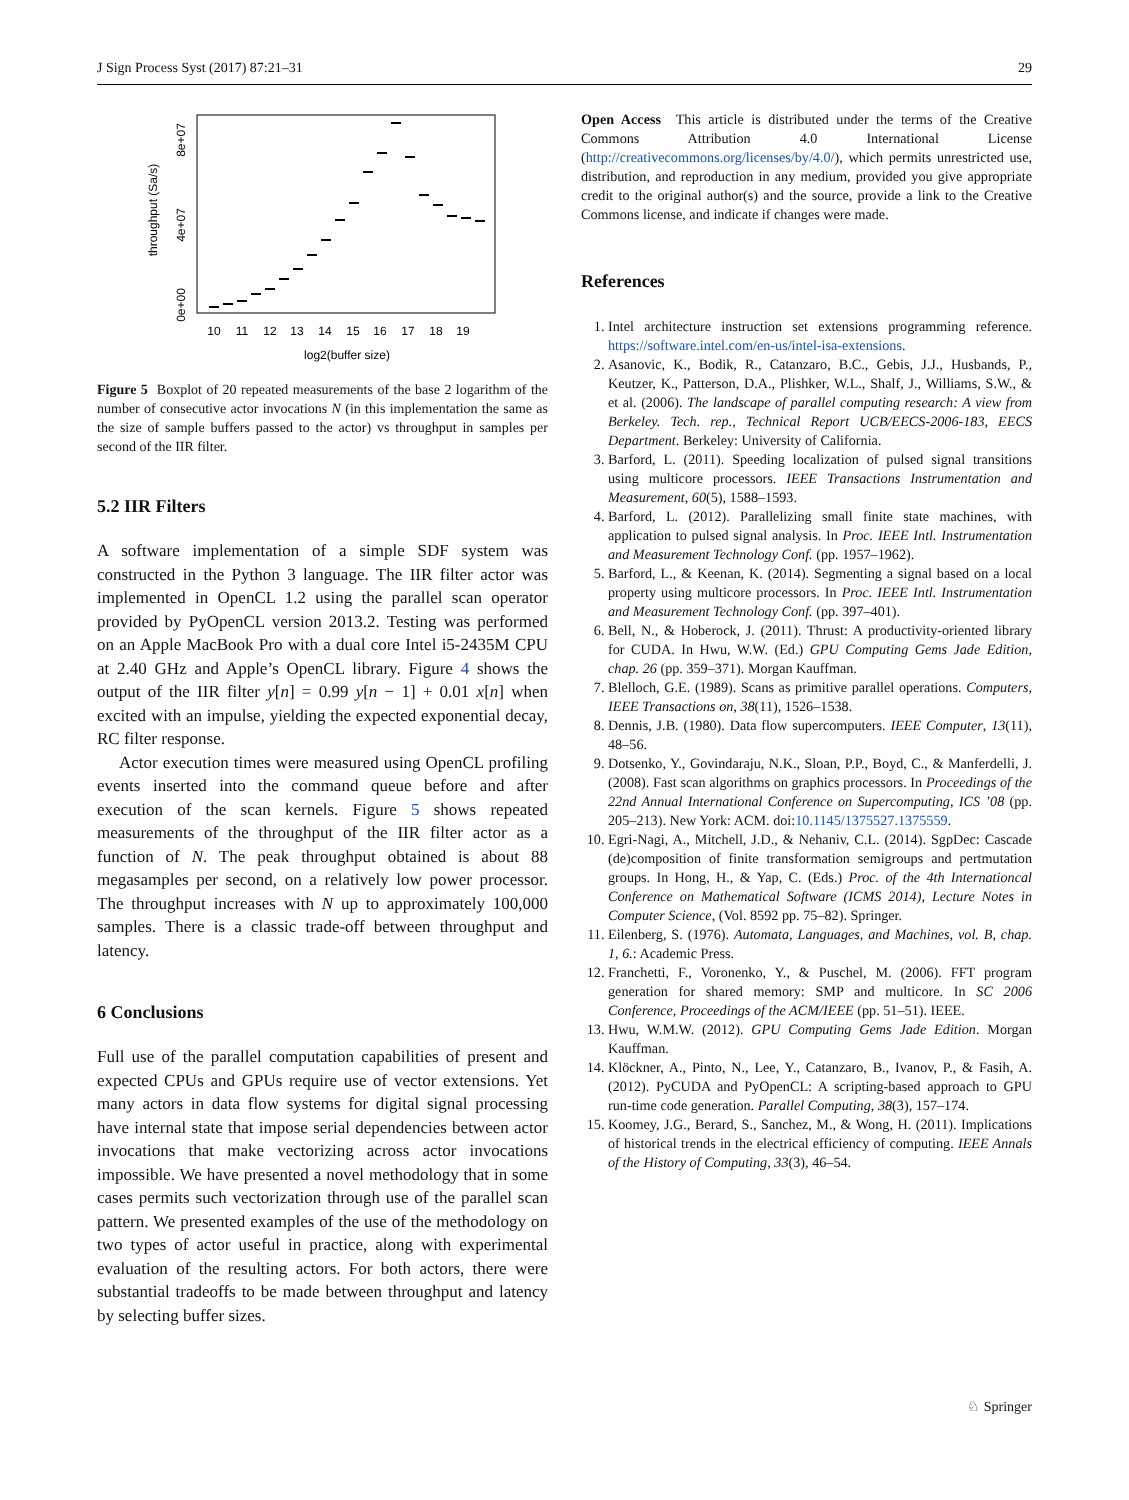J Sign Process Syst (2017) 87:21–31 29
throughput (Sa/s)
0e+00
4e+07
8e+07
10
11
12
13
14
15
16
17
18
19
log2(buffer size)
Figure 5 Boxplot of 20 repeated measurements of the base 2 logarithm of the number of consecutive actor invocations N (in this implementation the same as the size of sample buffers passed to the actor) vs throughput in samples per second of the IIR filter.
5.2 IIR Filters
A software implementation of a simple SDF system was constructed in the Python 3 language. The IIR filter actor was implemented in OpenCL 1.2 using the parallel scan operator provided by PyOpenCL version 2013.2. Testing was performed on an Apple MacBook Pro with a dual core Intel i5-2435M CPU at 2.40 GHz and Apple’s OpenCL library. Figure 4 shows the output of the IIR filter y[n] = 0.99 y[n − 1] + 0.01 x[n] when excited with an impulse, yielding the expected exponential decay, RC filter response.
Actor execution times were measured using OpenCL profiling events inserted into the command queue before and after execution of the scan kernels. Figure 5 shows repeated measurements of the throughput of the IIR filter actor as a function of N. The peak throughput obtained is about 88 megasamples per second, on a relatively low power processor. The throughput increases with N up to approximately 100,000 samples. There is a classic trade-off between throughput and latency.
6 Conclusions
Full use of the parallel computation capabilities of present and expected CPUs and GPUs require use of vector extensions. Yet many actors in data flow systems for digital signal processing have internal state that impose serial dependencies between actor invocations that make vectorizing across actor invocations impossible. We have presented a novel methodology that in some cases permits such vectorization through use of the parallel scan pattern. We presented examples of the use of the methodology on two types of actor useful in practice, along with experimental evaluation of the resulting actors. For both actors, there were substantial tradeoffs to be made between throughput and latency by selecting buffer sizes.
Open Access This article is distributed under the terms of the Creative Commons Attribution 4.0 International License (http://creativecommons.org/licenses/by/4.0/), which permits unrestricted use, distribution, and reproduction in any medium, provided you give appropriate credit to the original author(s) and the source, provide a link to the Creative Commons license, and indicate if changes were made.
References
1. Intel architecture instruction set extensions programming reference. https://software.intel.com/en-us/intel-isa-extensions.
2. Asanovic, K., Bodik, R., Catanzaro, B.C., Gebis, J.J., Husbands, P., Keutzer, K., Patterson, D.A., Plishker, W.L., Shalf, J., Williams, S.W., & et al. (2006). The landscape of parallel computing research: A view from Berkeley. Tech. rep., Technical Report UCB/EECS-2006-183, EECS Department. Berkeley: University of California.
3. Barford, L. (2011). Speeding localization of pulsed signal transitions using multicore processors. IEEE Transactions Instrumentation and Measurement, 60(5), 1588–1593.
4. Barford, L. (2012). Parallelizing small finite state machines, with application to pulsed signal analysis. In Proc. IEEE Intl. Instrumentation and Measurement Technology Conf. (pp. 1957–1962).
5. Barford, L., & Keenan, K. (2014). Segmenting a signal based on a local property using multicore processors. In Proc. IEEE Intl. Instrumentation and Measurement Technology Conf. (pp. 397–401).
6. Bell, N., & Hoberock, J. (2011). Thrust: A productivity-oriented library for CUDA. In Hwu, W.W. (Ed.) GPU Computing Gems Jade Edition, chap. 26 (pp. 359–371). Morgan Kauffman.
7. Blelloch, G.E. (1989). Scans as primitive parallel operations. Computers, IEEE Transactions on, 38(11), 1526–1538.
8. Dennis, J.B. (1980). Data flow supercomputers. IEEE Computer, 13(11), 48–56.
9. Dotsenko, Y., Govindaraju, N.K., Sloan, P.P., Boyd, C., & Manferdelli, J. (2008). Fast scan algorithms on graphics processors. In Proceedings of the 22nd Annual International Conference on Supercomputing, ICS ’08 (pp. 205–213). New York: ACM. doi:10.1145/1375527.1375559.
10. Egri-Nagi, A., Mitchell, J.D., & Nehaniv, C.L. (2014). SgpDec: Cascade (de)composition of finite transformation semigroups and pertmutation groups. In Hong, H., & Yap, C. (Eds.) Proc. of the 4th Internationcal Conference on Mathematical Software (ICMS 2014), Lecture Notes in Computer Science, (Vol. 8592 pp. 75–82). Springer.
11. Eilenberg, S. (1976). Automata, Languages, and Machines, vol. B, chap. 1, 6.: Academic Press.
12. Franchetti, F., Voronenko, Y., & Puschel, M. (2006). FFT program generation for shared memory: SMP and multicore. In SC 2006 Conference, Proceedings of the ACM/IEEE (pp. 51–51). IEEE.
13. Hwu, W.M.W. (2012). GPU Computing Gems Jade Edition. Morgan Kauffman.
14. Klöckner, A., Pinto, N., Lee, Y., Catanzaro, B., Ivanov, P., & Fasih, A. (2012). PyCUDA and PyOpenCL: A scripting-based approach to GPU run-time code generation. Parallel Computing, 38(3), 157–174.
15. Koomey, J.G., Berard, S., Sanchez, M., & Wong, H. (2011). Implications of historical trends in the electrical efficiency of computing. IEEE Annals of the History of Computing, 33(3), 46–54.
♘ Springer